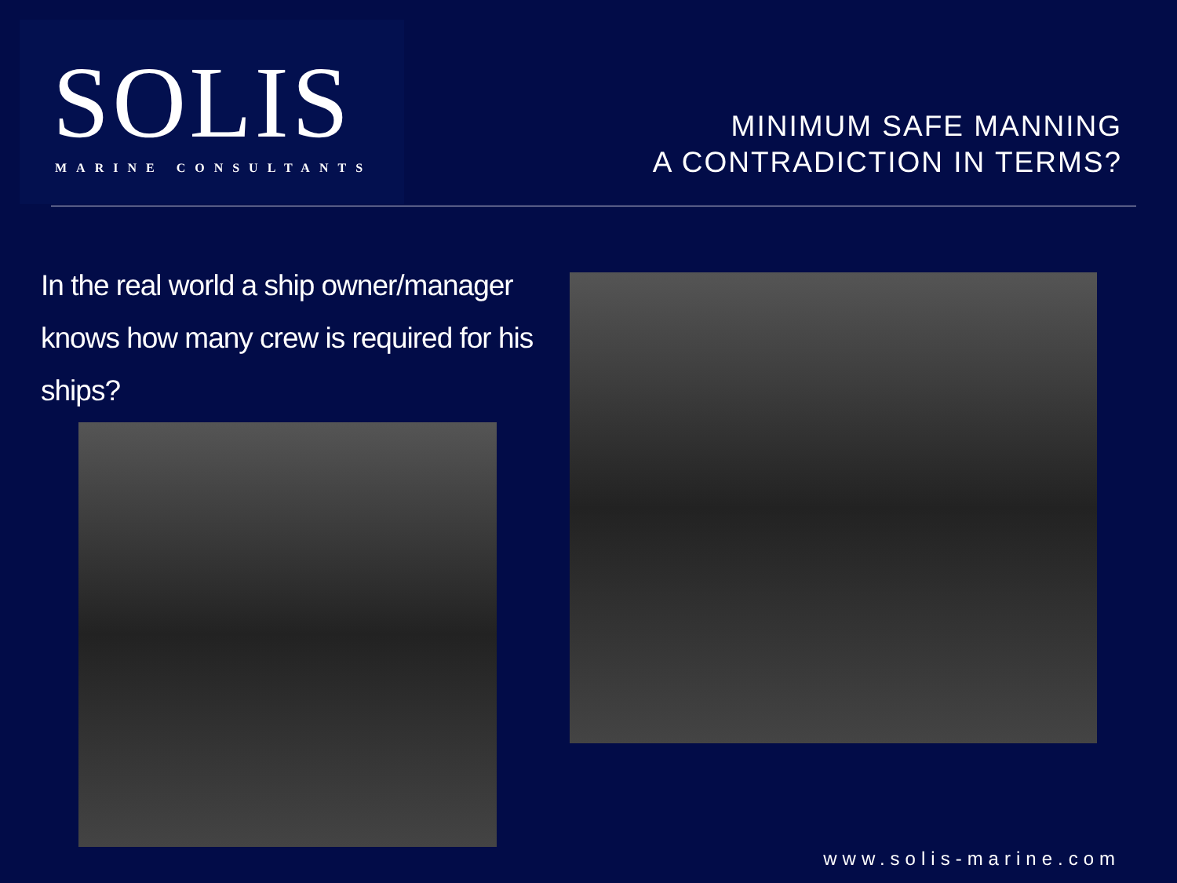SOLIS
MARINE CONSULTANTS
MINIMUM SAFE MANNING
A CONTRADICTION IN TERMS?
In the real world a ship owner/manager knows how many crew is required for his ships?
www.solis-marine.com